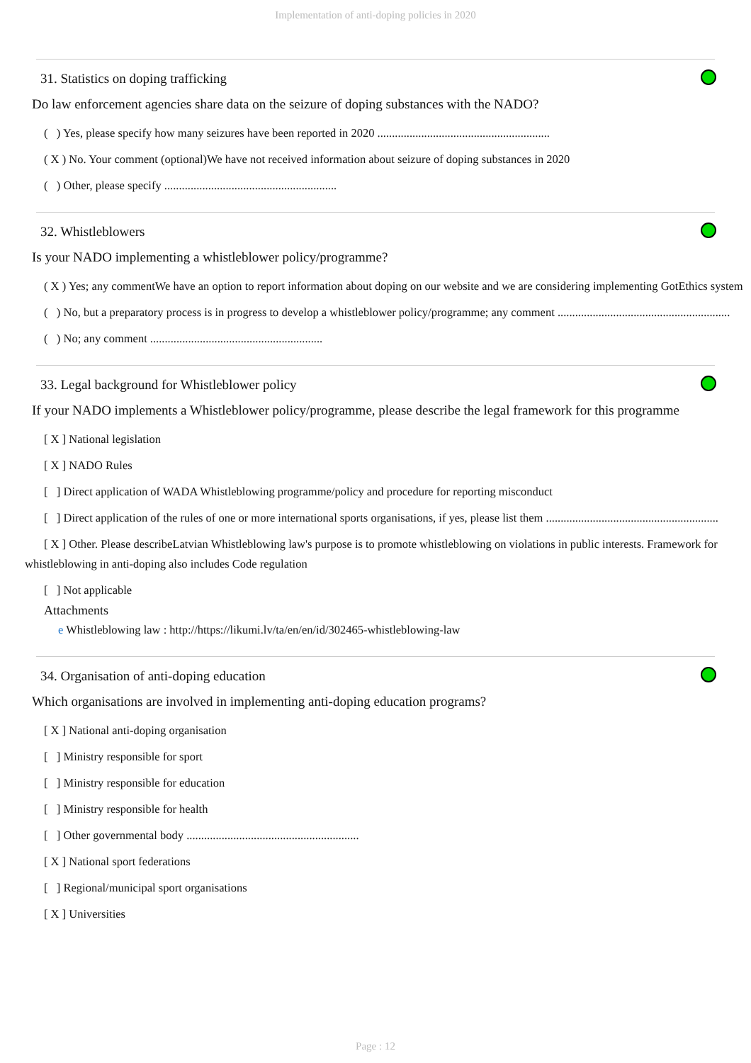Implementation of anti-doping policies in 2020
31. Statistics on doping trafficking
Do law enforcement agencies share data on the seizure of doping substances with the NADO?
( ) Yes, please specify how many seizures have been reported in 2020 ...........................................................
( X ) No. Your comment (optional)We have not received information about seizure of doping substances in 2020
( ) Other, please specify ...........................................................
32. Whistleblowers
Is your NADO implementing a whistleblower policy/programme?
( X ) Yes; any commentWe have an option to report information about doping on our website and we are considering implementing GotEthics system
( ) No, but a preparatory process is in progress to develop a whistleblower policy/programme; any comment ...........................................................
( ) No; any comment ...........................................................
33. Legal background for Whistleblower policy
If your NADO implements a Whistleblower policy/programme, please describe the legal framework for this programme
[ X ] National legislation
[ X ] NADO Rules
[ ] Direct application of WADA Whistleblowing programme/policy and procedure for reporting misconduct
[ ] Direct application of the rules of one or more international sports organisations, if yes, please list them ...........................................................
[ X ] Other. Please describeLatvian Whistleblowing law's purpose is to promote whistleblowing on violations in public interests. Framework for whistleblowing in anti-doping also includes Code regulation
[ ] Not applicable
Attachments
e Whistleblowing law : http://https://likumi.lv/ta/en/en/id/302465-whistleblowing-law
34. Organisation of anti-doping education
Which organisations are involved in implementing anti-doping education programs?
[ X ] National anti-doping organisation
[ ] Ministry responsible for sport
[ ] Ministry responsible for education
[ ] Ministry responsible for health
[ ] Other governmental body ...........................................................
[ X ] National sport federations
[ ] Regional/municipal sport organisations
[ X ] Universities
Page : 12